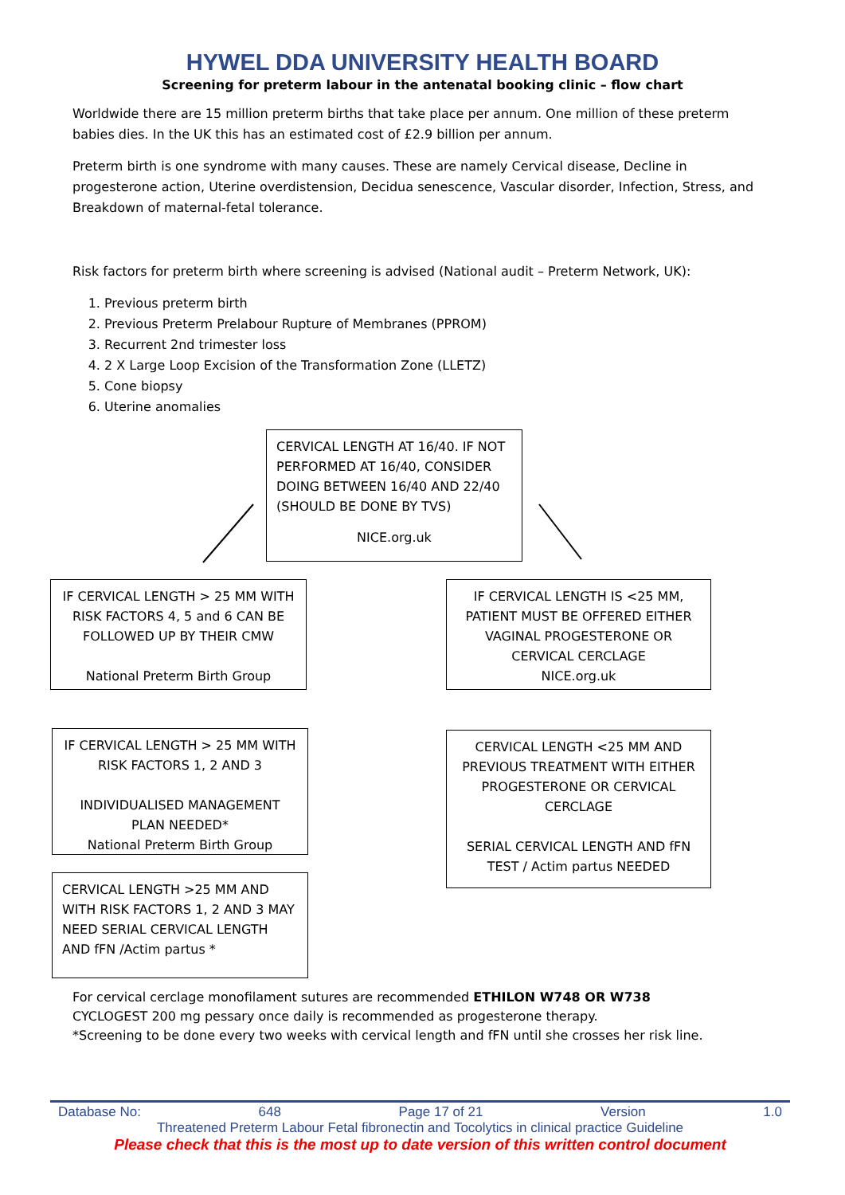HYWEL DDA UNIVERSITY HEALTH BOARD
Screening for preterm labour in the antenatal booking clinic – flow chart
Worldwide there are 15 million preterm births that take place per annum. One million of these preterm babies dies. In the UK this has an estimated cost of £2.9 billion per annum.
Preterm birth is one syndrome with many causes. These are namely Cervical disease, Decline in progesterone action, Uterine overdistension, Decidua senescence, Vascular disorder, Infection, Stress, and Breakdown of maternal-fetal tolerance.
Risk factors for preterm birth where screening is advised (National audit – Preterm Network, UK):
1. Previous preterm birth
2. Previous Preterm Prelabour Rupture of Membranes (PPROM)
3. Recurrent 2nd trimester loss
4. 2 X Large Loop Excision of the Transformation Zone (LLETZ)
5. Cone biopsy
6. Uterine anomalies
CERVICAL LENGTH AT 16/40. IF NOT PERFORMED AT 16/40, CONSIDER DOING BETWEEN 16/40 AND 22/40 (SHOULD BE DONE BY TVS)
NICE.org.uk
IF CERVICAL LENGTH > 25 MM WITH RISK FACTORS 4, 5 and 6 CAN BE FOLLOWED UP BY THEIR CMW
National Preterm Birth Group
IF CERVICAL LENGTH IS <25 MM, PATIENT MUST BE OFFERED EITHER VAGINAL PROGESTERONE OR CERVICAL CERCLAGE
NICE.org.uk
IF CERVICAL LENGTH > 25 MM WITH RISK FACTORS 1, 2 AND 3
INDIVIDUALISED MANAGEMENT PLAN NEEDED*
National Preterm Birth Group
CERVICAL LENGTH <25 MM AND PREVIOUS TREATMENT WITH EITHER PROGESTERONE OR CERVICAL CERCLAGE
SERIAL CERVICAL LENGTH AND fFN TEST / Actim partus NEEDED
CERVICAL LENGTH >25 MM AND WITH RISK FACTORS 1, 2 AND 3 MAY NEED SERIAL CERVICAL LENGTH AND fFN /Actim partus *
For cervical cerclage monofilament sutures are recommended ETHILON W748 OR W738
CYCLOGEST 200 mg pessary once daily is recommended as progesterone therapy.
*Screening to be done every two weeks with cervical length and fFN until she crosses her risk line.
Database No: 648 Page 17 of 21 Version 1.0
Threatened Preterm Labour Fetal fibronectin and Tocolytics in clinical practice Guideline
Please check that this is the most up to date version of this written control document